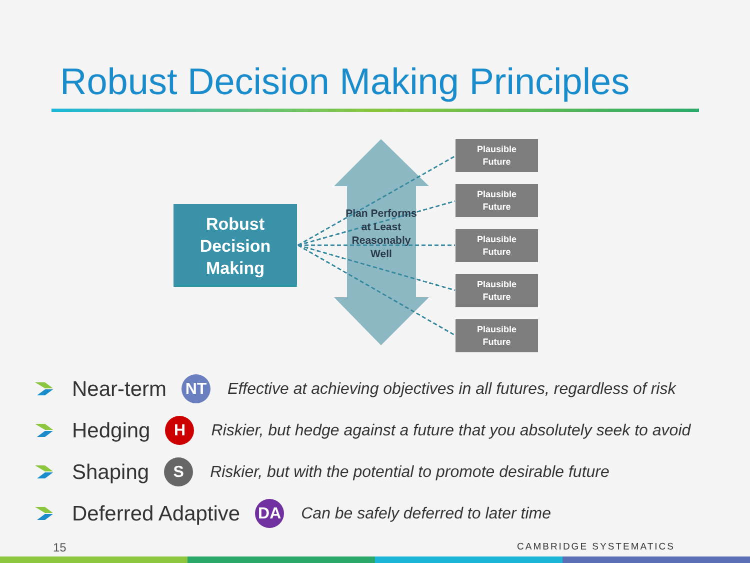Robust Decision Making Principles
Robust
Decision
Making
Plan Performs at Least Reasonably Well
Plausible
Future
Plausible
Future
Plausible
Future
Plausible
Future
Plausible
Future
Near-term NT Effective at achieving objectives in all futures, regardless of risk
Hedging H Riskier, but hedge against a future that you absolutely seek to avoid
Shaping S Riskier, but with the potential to promote desirable future
Deferred Adaptive DA Can be safely deferred to later time
15 CAMBRIDGE SYSTEMATICS